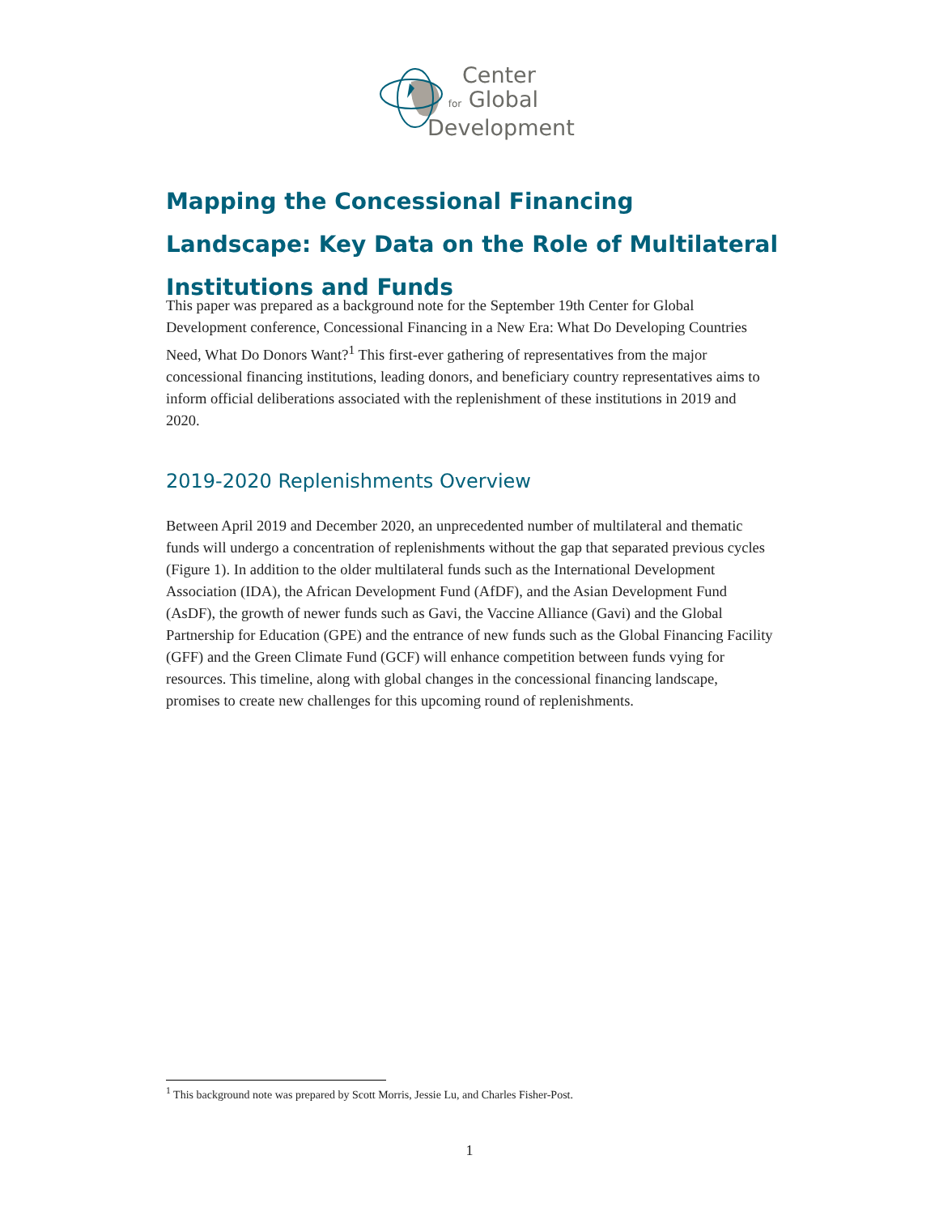Center
for Global
Development
Mapping the Concessional Financing Landscape: Key Data on the Role of Multilateral Institutions and Funds
This paper was prepared as a background note for the September 19th Center for Global Development conference, Concessional Financing in a New Era: What Do Developing Countries Need, What Do Donors Want?<sup>1</sup> This first-ever gathering of representatives from the major concessional financing institutions, leading donors, and beneficiary country representatives aims to inform official deliberations associated with the replenishment of these institutions in 2019 and 2020.
2019-2020 Replenishments Overview
Between April 2019 and December 2020, an unprecedented number of multilateral and thematic funds will undergo a concentration of replenishments without the gap that separated previous cycles (Figure 1). In addition to the older multilateral funds such as the International Development Association (IDA), the African Development Fund (AfDF), and the Asian Development Fund (AsDF), the growth of newer funds such as Gavi, the Vaccine Alliance (Gavi) and the Global Partnership for Education (GPE) and the entrance of new funds such as the Global Financing Facility (GFF) and the Green Climate Fund (GCF) will enhance competition between funds vying for resources. This timeline, along with global changes in the concessional financing landscape, promises to create new challenges for this upcoming round of replenishments.
<sup>1</sup> This background note was prepared by Scott Morris, Jessie Lu, and Charles Fisher-Post.
1